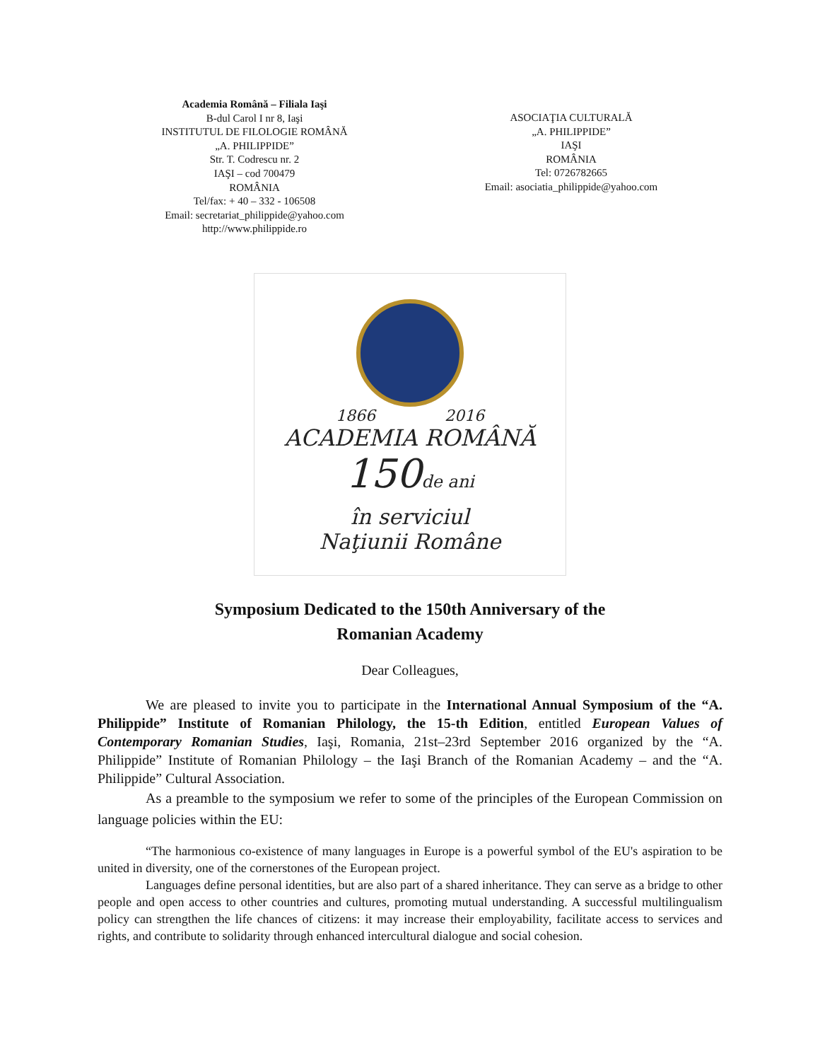Academia Română – Filiala Iaşi
B-dul Carol I nr 8, Iaşi
INSTITUTUL DE FILOLOGIE ROMÂNĂ
„A. PHILIPPIDE”
Str. T. Codrescu nr. 2
IAŞI – cod 700479
ROMÂNIA
Tel/fax: + 40 – 332 - 106508
Email: secretariat_philippide@yahoo.com
http://www.philippide.ro
ASOCIAŢIA CULTURALĂ
„A. PHILIPPIDE”
IAŞI
ROMÂNIA
Tel: 0726782665
Email: asociatia_philippide@yahoo.com
1866 2016
ACADEMIA ROMÂNĂ
150de ani
în serviciul
Naţiunii Române
Symposium Dedicated to the 150th Anniversary of the
Romanian Academy
Dear Colleagues,
We are pleased to invite you to participate in the International Annual Symposium of the “A. Philippide” Institute of Romanian Philology, the 15-th Edition, entitled European Values of Contemporary Romanian Studies, Iaşi, Romania, 21st–23rd September 2016 organized by the “A. Philippide” Institute of Romanian Philology – the Iaşi Branch of the Romanian Academy – and the “A. Philippide” Cultural Association.
As a preamble to the symposium we refer to some of the principles of the European Commission on language policies within the EU:
“The harmonious co-existence of many languages in Europe is a powerful symbol of the EU's aspiration to be united in diversity, one of the cornerstones of the European project.
Languages define personal identities, but are also part of a shared inheritance. They can serve as a bridge to other people and open access to other countries and cultures, promoting mutual understanding. A successful multilingualism policy can strengthen the life chances of citizens: it may increase their employability, facilitate access to services and rights, and contribute to solidarity through enhanced intercultural dialogue and social cohesion.